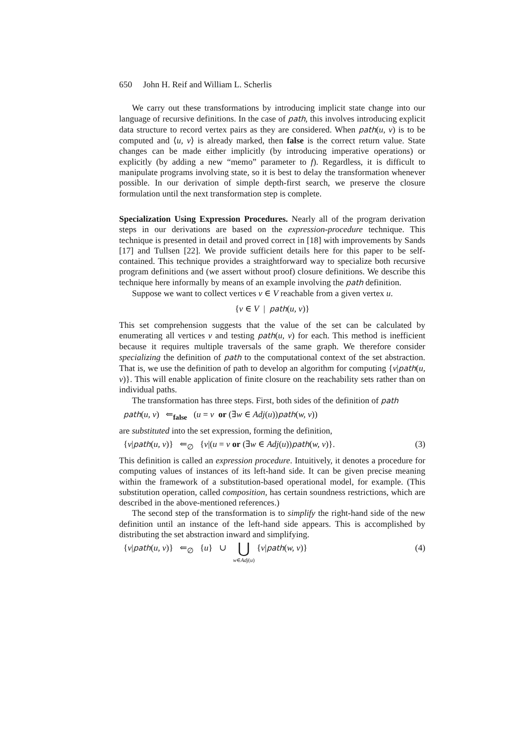650 John H. Reif and William L. Scherlis
We carry out these transformations by introducing implicit state change into our language of recursive definitions. In the case of path, this involves introducing explicit data structure to record vertex pairs as they are considered. When path(u, v) is to be computed and ⟨u, v⟩ is already marked, then false is the correct return value. State changes can be made either implicitly (by introducing imperative operations) or explicitly (by adding a new “memo” parameter to f). Regardless, it is difficult to manipulate programs involving state, so it is best to delay the transformation whenever possible. In our derivation of simple depth-first search, we preserve the closure formulation until the next transformation step is complete.
Specialization Using Expression Procedures. Nearly all of the program derivation steps in our derivations are based on the expression-procedure technique. This technique is presented in detail and proved correct in [18] with improvements by Sands [17] and Tullsen [22]. We provide sufficient details here for this paper to be self-contained. This technique provides a straightforward way to specialize both recursive program definitions and (we assert without proof) closure definitions. We describe this technique here informally by means of an example involving the path definition.
Suppose we want to collect vertices v ∈ V reachable from a given vertex u.
{v ∈ V | path(u, v)}
This set comprehension suggests that the value of the set can be calculated by enumerating all vertices v and testing path(u, v) for each. This method is inefficient because it requires multiple traversals of the same graph. We therefore consider specializing the definition of path to the computational context of the set abstraction. That is, we use the definition of path to develop an algorithm for computing {v|path(u, v)}. This will enable application of finite closure on the reachability sets rather than on individual paths.
The transformation has three steps. First, both sides of the definition of path
path(u, v) ⇐<sub>false</sub> (u = v or (∃w ∈ Adj(u))path(w, v))
are substituted into the set expression, forming the definition,
{v|path(u, v)} ⇐<sub>∅</sub> {v|(u = v or (∃w ∈ Adj(u))path(w, v)}. (3)
This definition is called an expression procedure. Intuitively, it denotes a procedure for computing values of instances of its left-hand side. It can be given precise meaning within the framework of a substitution-based operational model, for example. (This substitution operation, called composition, has certain soundness restrictions, which are described in the above-mentioned references.)
The second step of the transformation is to simplify the right-hand side of the new definition until an instance of the left-hand side appears. This is accomplished by distributing the set abstraction inward and simplifying.
{v|path(u, v)} ⇐<sub>∅</sub> {u} ∪ ⋃
w∈Adj(u) {v|path(w, v)} (4)